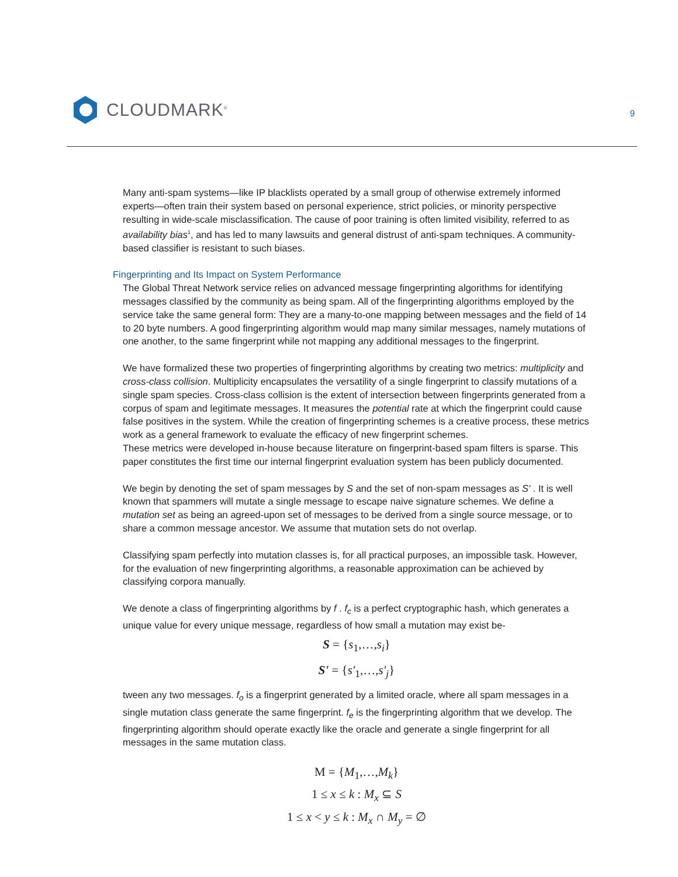CLOUDMARK<sup>®</sup>
9
Many anti-spam systems—like IP blacklists operated by a small group of otherwise extremely informed experts—often train their system based on personal experience, strict policies, or minority perspective resulting in wide-scale misclassification. The cause of poor training is often limited visibility, referred to as availability bias<sup>1</sup>, and has led to many lawsuits and general distrust of anti-spam techniques. A community-based classifier is resistant to such biases.
Fingerprinting and Its Impact on System Performance
The Global Threat Network service relies on advanced message fingerprinting algorithms for identifying messages classified by the community as being spam. All of the fingerprinting algorithms employed by the service take the same general form: They are a many-to-one mapping between messages and the field of 14 to 20 byte numbers. A good fingerprinting algorithm would map many similar messages, namely mutations of one another, to the same fingerprint while not mapping any additional messages to the fingerprint.
We have formalized these two properties of fingerprinting algorithms by creating two metrics: multiplicity and cross-class collision. Multiplicity encapsulates the versatility of a single fingerprint to classify mutations of a single spam species. Cross-class collision is the extent of intersection between fingerprints generated from a corpus of spam and legitimate messages. It measures the potential rate at which the fingerprint could cause false positives in the system. While the creation of fingerprinting schemes is a creative process, these metrics work as a general framework to evaluate the efficacy of new fingerprint schemes.
These metrics were developed in-house because literature on fingerprint-based spam filters is sparse. This paper constitutes the first time our internal fingerprint evaluation system has been publicly documented.
We begin by denoting the set of spam messages by S and the set of non-spam messages as S' . It is well known that spammers will mutate a single message to escape naive signature schemes. We define a mutation set as being an agreed-upon set of messages to be derived from a single source message, or to share a common message ancestor. We assume that mutation sets do not overlap.
Classifying spam perfectly into mutation classes is, for all practical purposes, an impossible task. However, for the evaluation of new fingerprinting algorithms, a reasonable approximation can be achieved by classifying corpora manually.
We denote a class of fingerprinting algorithms by f . f<sub>c</sub> is a perfect cryptographic hash, which generates a unique value for every unique message, regardless of how small a mutation may exist be-
S = {s<sub>1</sub>,…,s<sub>i</sub>}
S' = {s'<sub>1</sub>,…,s'<sub>j</sub>}
tween any two messages. f<sub>o</sub> is a fingerprint generated by a limited oracle, where all spam messages in a single mutation class generate the same fingerprint. f<sub>e</sub> is the fingerprinting algorithm that we develop. The fingerprinting algorithm should operate exactly like the oracle and generate a single fingerprint for all messages in the same mutation class.
M = {M<sub>1</sub>,…,M<sub>k</sub>}
1 ≤ x ≤ k : M<sub>x</sub> ⊆ S
1 ≤ x < y ≤ k : M<sub>x</sub> ∩ M<sub>y</sub> = ∅